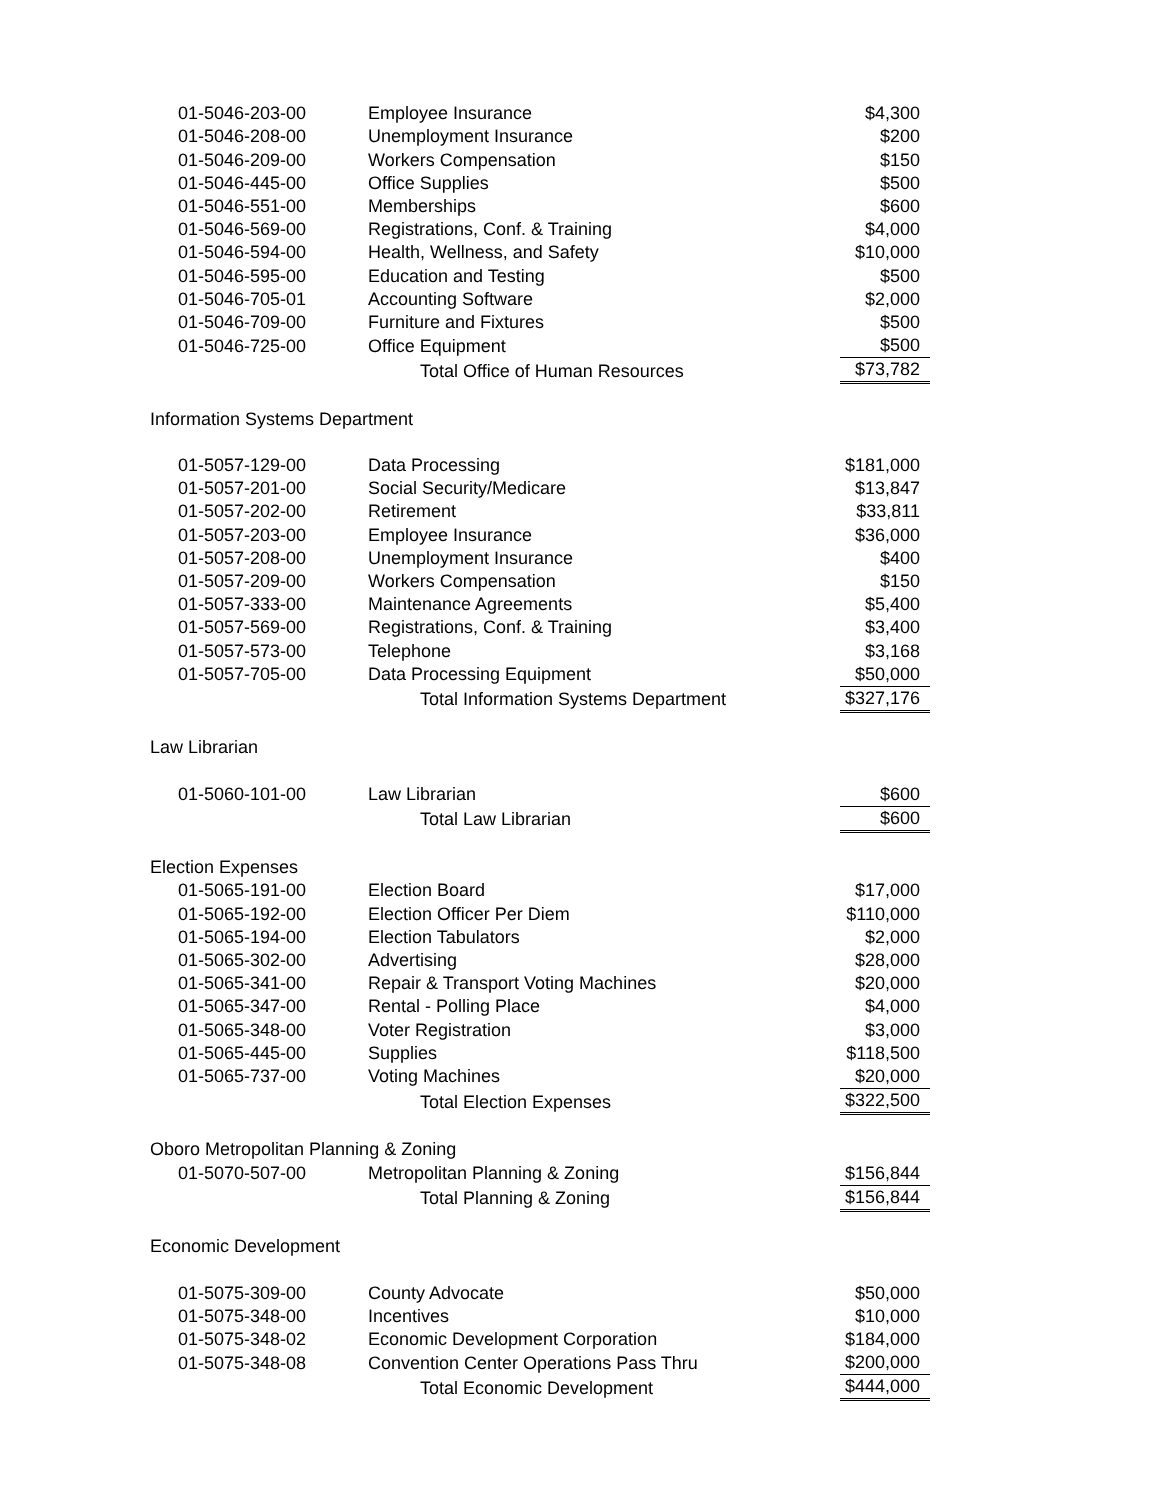| 01-5046-203-00 | Employee Insurance | $4,300 |
| 01-5046-208-00 | Unemployment Insurance | $200 |
| 01-5046-209-00 | Workers Compensation | $150 |
| 01-5046-445-00 | Office Supplies | $500 |
| 01-5046-551-00 | Memberships | $600 |
| 01-5046-569-00 | Registrations, Conf. & Training | $4,000 |
| 01-5046-594-00 | Health, Wellness, and Safety | $10,000 |
| 01-5046-595-00 | Education and Testing | $500 |
| 01-5046-705-01 | Accounting Software | $2,000 |
| 01-5046-709-00 | Furniture and Fixtures | $500 |
| 01-5046-725-00 | Office Equipment | $500 |
| | Total Office of Human Resources | $73,782 |
| Information Systems Department | | |
| 01-5057-129-00 | Data Processing | $181,000 |
| 01-5057-201-00 | Social Security/Medicare | $13,847 |
| 01-5057-202-00 | Retirement | $33,811 |
| 01-5057-203-00 | Employee Insurance | $36,000 |
| 01-5057-208-00 | Unemployment Insurance | $400 |
| 01-5057-209-00 | Workers Compensation | $150 |
| 01-5057-333-00 | Maintenance Agreements | $5,400 |
| 01-5057-569-00 | Registrations, Conf. & Training | $3,400 |
| 01-5057-573-00 | Telephone | $3,168 |
| 01-5057-705-00 | Data Processing Equipment | $50,000 |
| | Total Information Systems Department | $327,176 |
| Law Librarian | | |
| 01-5060-101-00 | Law Librarian | $600 |
| | Total Law Librarian | $600 |
| Election Expenses | | |
| 01-5065-191-00 | Election Board | $17,000 |
| 01-5065-192-00 | Election Officer Per Diem | $110,000 |
| 01-5065-194-00 | Election Tabulators | $2,000 |
| 01-5065-302-00 | Advertising | $28,000 |
| 01-5065-341-00 | Repair & Transport Voting Machines | $20,000 |
| 01-5065-347-00 | Rental - Polling Place | $4,000 |
| 01-5065-348-00 | Voter Registration | $3,000 |
| 01-5065-445-00 | Supplies | $118,500 |
| 01-5065-737-00 | Voting Machines | $20,000 |
| | Total Election Expenses | $322,500 |
| Oboro Metropolitan Planning & Zoning | | |
| 01-5070-507-00 | Metropolitan Planning & Zoning | $156,844 |
| | Total Planning & Zoning | $156,844 |
| Economic Development | | |
| 01-5075-309-00 | County Advocate | $50,000 |
| 01-5075-348-00 | Incentives | $10,000 |
| 01-5075-348-02 | Economic Development Corporation | $184,000 |
| 01-5075-348-08 | Convention Center Operations Pass Thru | $200,000 |
| | Total Economic Development | $444,000 |